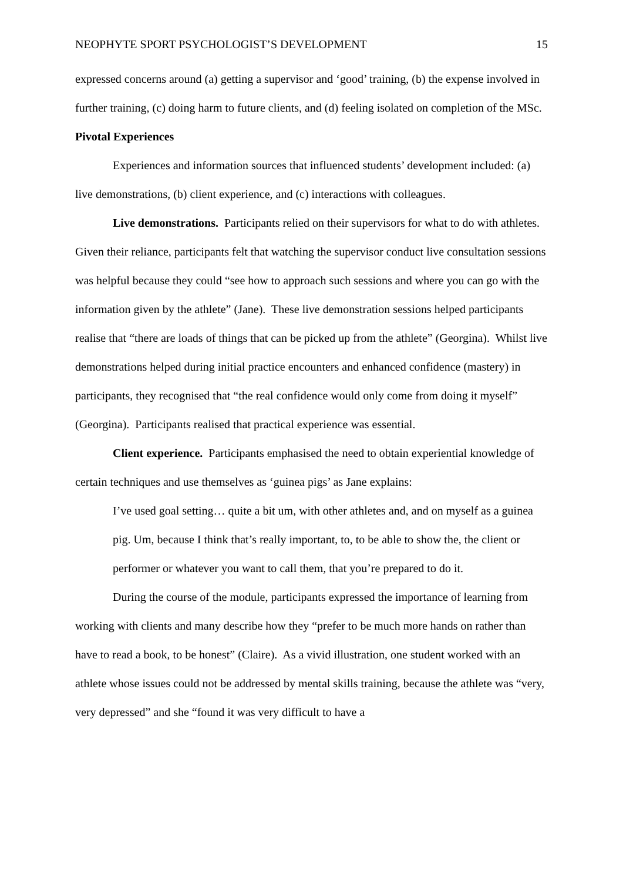NEOPHYTE SPORT PSYCHOLOGIST’S DEVELOPMENT 15
expressed concerns around (a) getting a supervisor and ‘good’ training, (b) the expense involved in further training, (c) doing harm to future clients, and (d) feeling isolated on completion of the MSc.
Pivotal Experiences
Experiences and information sources that influenced students’ development included: (a) live demonstrations, (b) client experience, and (c) interactions with colleagues.
Live demonstrations. Participants relied on their supervisors for what to do with athletes. Given their reliance, participants felt that watching the supervisor conduct live consultation sessions was helpful because they could “see how to approach such sessions and where you can go with the information given by the athlete” (Jane). These live demonstration sessions helped participants realise that “there are loads of things that can be picked up from the athlete” (Georgina). Whilst live demonstrations helped during initial practice encounters and enhanced confidence (mastery) in participants, they recognised that “the real confidence would only come from doing it myself” (Georgina). Participants realised that practical experience was essential.
Client experience. Participants emphasised the need to obtain experiential knowledge of certain techniques and use themselves as ‘guinea pigs’ as Jane explains:
I’ve used goal setting… quite a bit um, with other athletes and, and on myself as a guinea pig. Um, because I think that’s really important, to, to be able to show the, the client or performer or whatever you want to call them, that you’re prepared to do it.
During the course of the module, participants expressed the importance of learning from working with clients and many describe how they “prefer to be much more hands on rather than have to read a book, to be honest” (Claire). As a vivid illustration, one student worked with an athlete whose issues could not be addressed by mental skills training, because the athlete was “very, very depressed” and she “found it was very difficult to have a